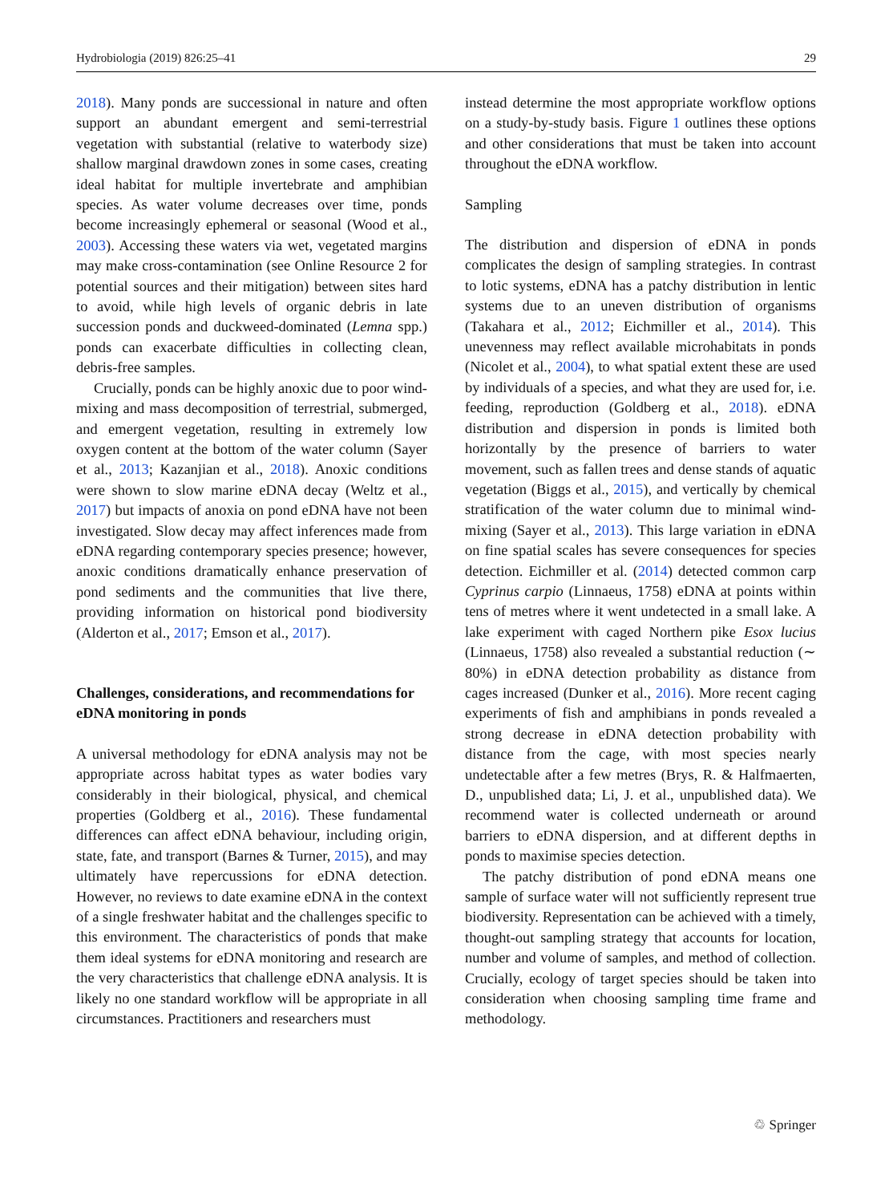Hydrobiologia (2019) 826:25–41 29
2018). Many ponds are successional in nature and often support an abundant emergent and semi-terrestrial vegetation with substantial (relative to waterbody size) shallow marginal drawdown zones in some cases, creating ideal habitat for multiple invertebrate and amphibian species. As water volume decreases over time, ponds become increasingly ephemeral or seasonal (Wood et al., 2003). Accessing these waters via wet, vegetated margins may make cross-contamination (see Online Resource 2 for potential sources and their mitigation) between sites hard to avoid, while high levels of organic debris in late succession ponds and duckweed-dominated (Lemna spp.) ponds can exacerbate difficulties in collecting clean, debris-free samples.
Crucially, ponds can be highly anoxic due to poor wind-mixing and mass decomposition of terrestrial, submerged, and emergent vegetation, resulting in extremely low oxygen content at the bottom of the water column (Sayer et al., 2013; Kazanjian et al., 2018). Anoxic conditions were shown to slow marine eDNA decay (Weltz et al., 2017) but impacts of anoxia on pond eDNA have not been investigated. Slow decay may affect inferences made from eDNA regarding contemporary species presence; however, anoxic conditions dramatically enhance preservation of pond sediments and the communities that live there, providing information on historical pond biodiversity (Alderton et al., 2017; Emson et al., 2017).
Challenges, considerations, and recommendations for eDNA monitoring in ponds
A universal methodology for eDNA analysis may not be appropriate across habitat types as water bodies vary considerably in their biological, physical, and chemical properties (Goldberg et al., 2016). These fundamental differences can affect eDNA behaviour, including origin, state, fate, and transport (Barnes & Turner, 2015), and may ultimately have repercussions for eDNA detection. However, no reviews to date examine eDNA in the context of a single freshwater habitat and the challenges specific to this environment. The characteristics of ponds that make them ideal systems for eDNA monitoring and research are the very characteristics that challenge eDNA analysis. It is likely no one standard workflow will be appropriate in all circumstances. Practitioners and researchers must
instead determine the most appropriate workflow options on a study-by-study basis. Figure 1 outlines these options and other considerations that must be taken into account throughout the eDNA workflow.
Sampling
The distribution and dispersion of eDNA in ponds complicates the design of sampling strategies. In contrast to lotic systems, eDNA has a patchy distribution in lentic systems due to an uneven distribution of organisms (Takahara et al., 2012; Eichmiller et al., 2014). This unevenness may reflect available microhabitats in ponds (Nicolet et al., 2004), to what spatial extent these are used by individuals of a species, and what they are used for, i.e. feeding, reproduction (Goldberg et al., 2018). eDNA distribution and dispersion in ponds is limited both horizontally by the presence of barriers to water movement, such as fallen trees and dense stands of aquatic vegetation (Biggs et al., 2015), and vertically by chemical stratification of the water column due to minimal wind-mixing (Sayer et al., 2013). This large variation in eDNA on fine spatial scales has severe consequences for species detection. Eichmiller et al. (2014) detected common carp Cyprinus carpio (Linnaeus, 1758) eDNA at points within tens of metres where it went undetected in a small lake. A lake experiment with caged Northern pike Esox lucius (Linnaeus, 1758) also revealed a substantial reduction (∼ 80%) in eDNA detection probability as distance from cages increased (Dunker et al., 2016). More recent caging experiments of fish and amphibians in ponds revealed a strong decrease in eDNA detection probability with distance from the cage, with most species nearly undetectable after a few metres (Brys, R. & Halfmaerten, D., unpublished data; Li, J. et al., unpublished data). We recommend water is collected underneath or around barriers to eDNA dispersion, and at different depths in ponds to maximise species detection.
The patchy distribution of pond eDNA means one sample of surface water will not sufficiently represent true biodiversity. Representation can be achieved with a timely, thought-out sampling strategy that accounts for location, number and volume of samples, and method of collection. Crucially, ecology of target species should be taken into consideration when choosing sampling time frame and methodology.
♲ Springer